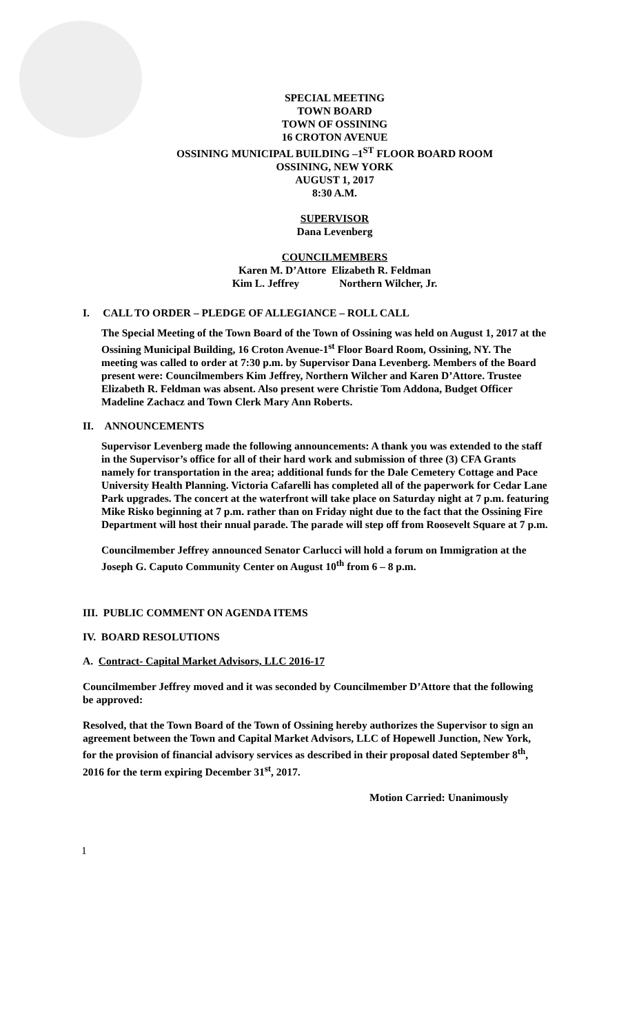SPECIAL MEETING
TOWN BOARD
TOWN OF OSSINING
16 CROTON AVENUE
OSSINING MUNICIPAL BUILDING –1<sup>ST</sup> FLOOR BOARD ROOM
OSSINING, NEW YORK
AUGUST 1, 2017
8:30 A.M.
SUPERVISOR
Dana Levenberg
COUNCILMEMBERS
Karen M. D’Attore Elizabeth R. Feldman
Kim L. Jeffrey Northern Wilcher, Jr.
I. CALL TO ORDER – PLEDGE OF ALLEGIANCE – ROLL CALL
The Special Meeting of the Town Board of the Town of Ossining was held on August 1, 2017 at the Ossining Municipal Building, 16 Croton Avenue-1<sup>st</sup> Floor Board Room, Ossining, NY. The meeting was called to order at 7:30 p.m. by Supervisor Dana Levenberg. Members of the Board present were: Councilmembers Kim Jeffrey, Northern Wilcher and Karen D’Attore. Trustee Elizabeth R. Feldman was absent. Also present were Christie Tom Addona, Budget Officer Madeline Zachacz and Town Clerk Mary Ann Roberts.
II. ANNOUNCEMENTS
Supervisor Levenberg made the following announcements: A thank you was extended to the staff in the Supervisor’s office for all of their hard work and submission of three (3) CFA Grants namely for transportation in the area; additional funds for the Dale Cemetery Cottage and Pace University Health Planning. Victoria Cafarelli has completed all of the paperwork for Cedar Lane Park upgrades. The concert at the waterfront will take place on Saturday night at 7 p.m. featuring Mike Risko beginning at 7 p.m. rather than on Friday night due to the fact that the Ossining Fire Department will host their nnual parade. The parade will step off from Roosevelt Square at 7 p.m.
Councilmember Jeffrey announced Senator Carlucci will hold a forum on Immigration at the Joseph G. Caputo Community Center on August 10<sup>th</sup> from 6 – 8 p.m.
III. PUBLIC COMMENT ON AGENDA ITEMS
IV. BOARD RESOLUTIONS
A. Contract- Capital Market Advisors, LLC 2016-17
Councilmember Jeffrey moved and it was seconded by Councilmember D’Attore that the following be approved:
Resolved, that the Town Board of the Town of Ossining hereby authorizes the Supervisor to sign an agreement between the Town and Capital Market Advisors, LLC of Hopewell Junction, New York, for the provision of financial advisory services as described in their proposal dated September 8<sup>th</sup>, 2016 for the term expiring December 31<sup>st</sup>, 2017.
Motion Carried: Unanimously
1